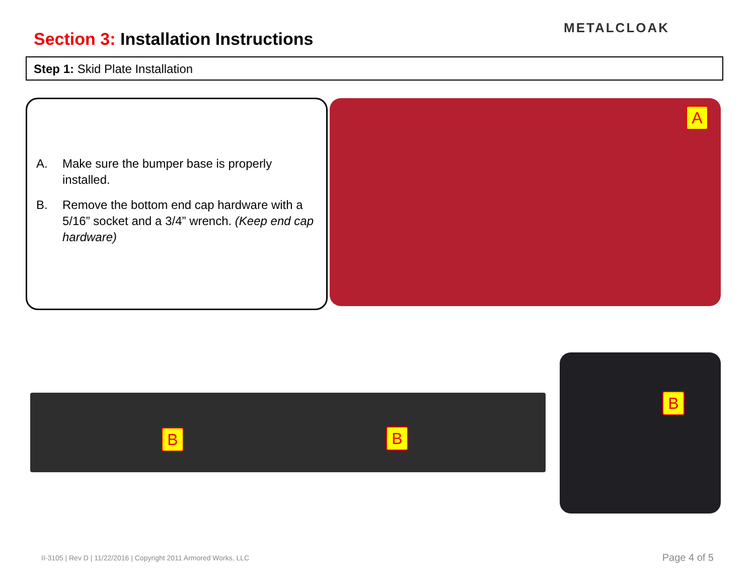Section 3: Installation Instructions
METALCLOAK
Step 1: Skid Plate Installation
A. Make sure the bumper base is properly installed.
B. Remove the bottom end cap hardware with a 5/16” socket and a 3/4” wrench. (Keep end cap hardware)
A
B B
B
II-3105 | Rev D | 11/22/2016 | Copyright 2011 Armored Works, LLC
Page 4 of 5